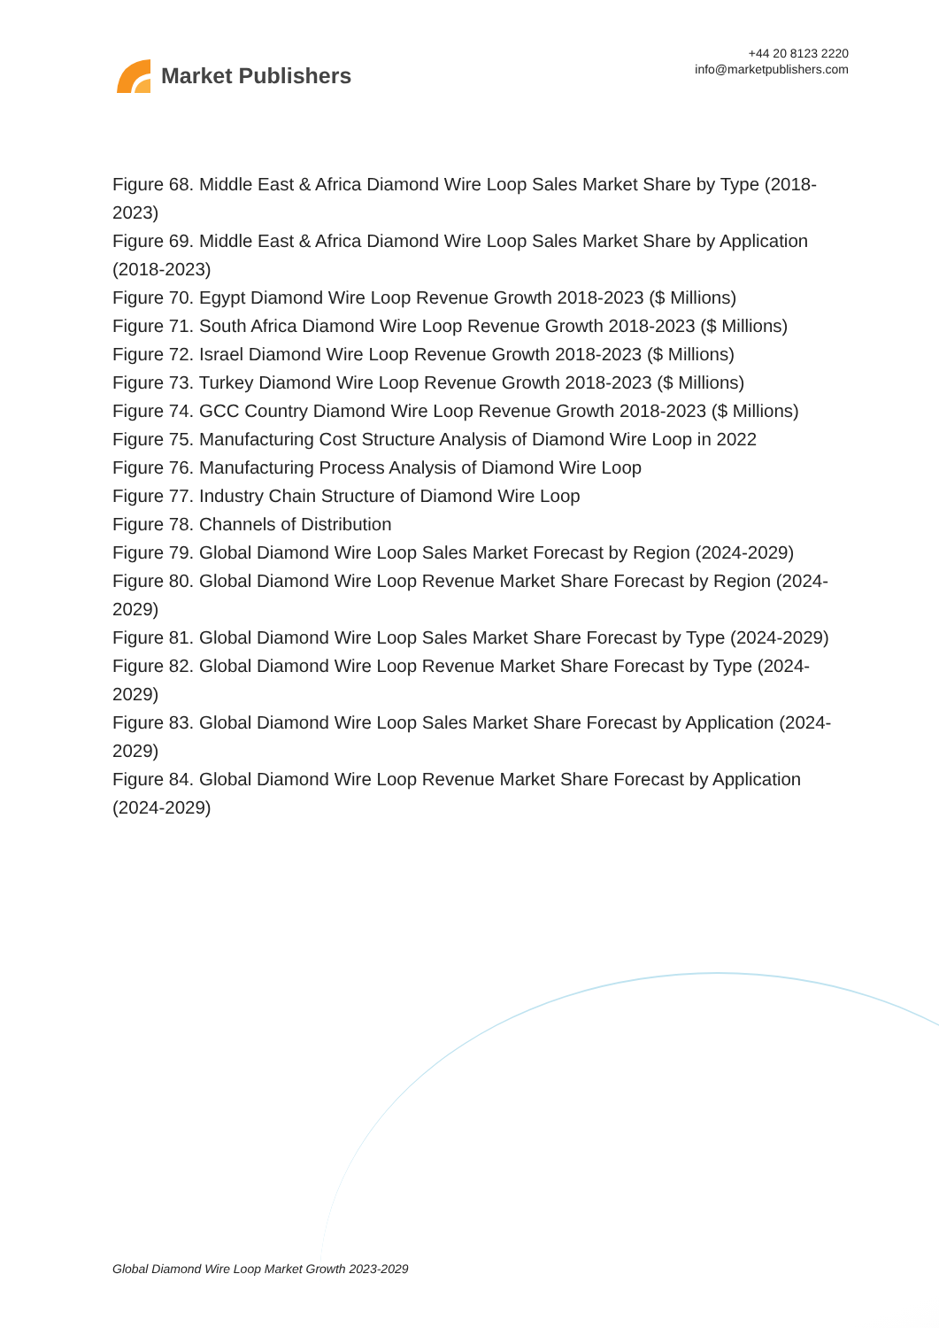Market Publishers
+44 20 8123 2220
info@marketpublishers.com
Figure 68. Middle East & Africa Diamond Wire Loop Sales Market Share by Type (2018-2023)
Figure 69. Middle East & Africa Diamond Wire Loop Sales Market Share by Application (2018-2023)
Figure 70. Egypt Diamond Wire Loop Revenue Growth 2018-2023 ($ Millions)
Figure 71. South Africa Diamond Wire Loop Revenue Growth 2018-2023 ($ Millions)
Figure 72. Israel Diamond Wire Loop Revenue Growth 2018-2023 ($ Millions)
Figure 73. Turkey Diamond Wire Loop Revenue Growth 2018-2023 ($ Millions)
Figure 74. GCC Country Diamond Wire Loop Revenue Growth 2018-2023 ($ Millions)
Figure 75. Manufacturing Cost Structure Analysis of Diamond Wire Loop in 2022
Figure 76. Manufacturing Process Analysis of Diamond Wire Loop
Figure 77. Industry Chain Structure of Diamond Wire Loop
Figure 78. Channels of Distribution
Figure 79. Global Diamond Wire Loop Sales Market Forecast by Region (2024-2029)
Figure 80. Global Diamond Wire Loop Revenue Market Share Forecast by Region (2024-2029)
Figure 81. Global Diamond Wire Loop Sales Market Share Forecast by Type (2024-2029)
Figure 82. Global Diamond Wire Loop Revenue Market Share Forecast by Type (2024-2029)
Figure 83. Global Diamond Wire Loop Sales Market Share Forecast by Application (2024-2029)
Figure 84. Global Diamond Wire Loop Revenue Market Share Forecast by Application (2024-2029)
Global Diamond Wire Loop Market Growth 2023-2029